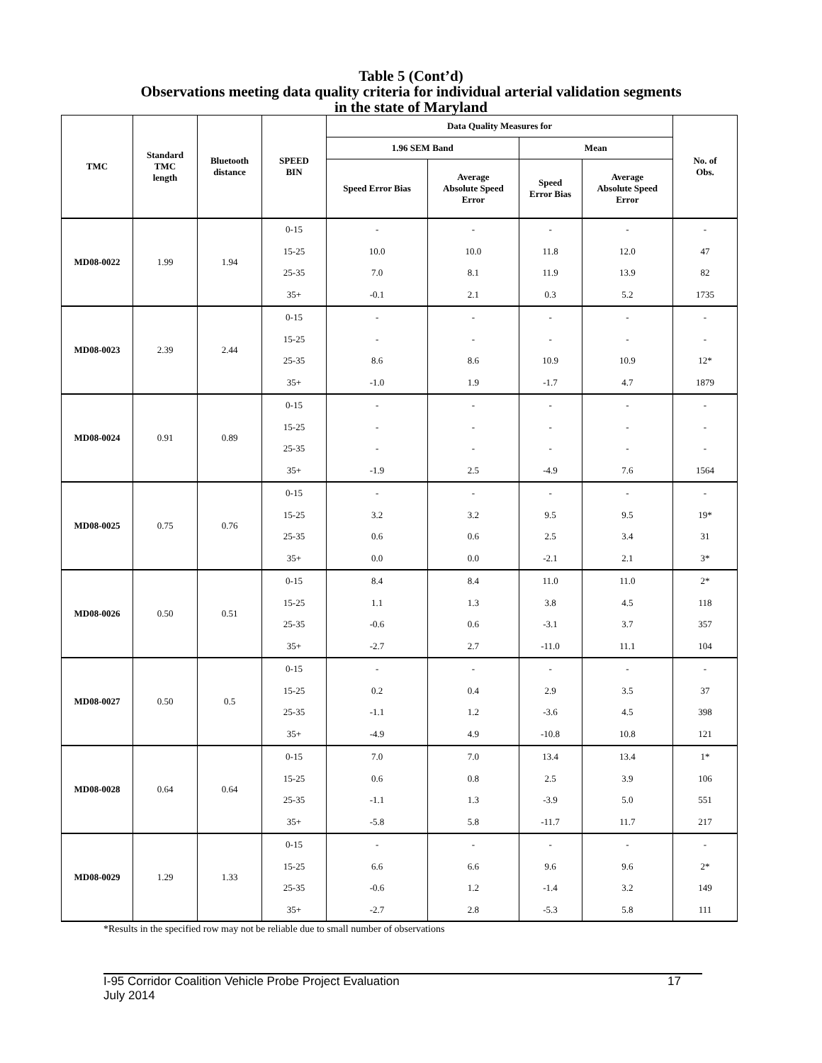Table 5 (Cont’d)
Observations meeting data quality criteria for individual arterial validation segments
in the state of Maryland
| TMC | Standard TMC length | Bluetooth distance | SPEED BIN | Data Quality Measures for | | | | No. of Obs. |
| --- | --- | --- | --- | --- | --- | --- | --- | --- |
| | | | | 1.96 SEM Band | | Mean | | |
| | | | | Speed Error Bias | Average Absolute Speed Error | Speed Error Bias | Average Absolute Speed Error | |
| MD08-0022 | 1.99 | 1.94 | 0-15 | - | - | - | - | - |
| | | | 15-25 | 10.0 | 10.0 | 11.8 | 12.0 | 47 |
| | | | 25-35 | 7.0 | 8.1 | 11.9 | 13.9 | 82 |
| | | | 35+ | -0.1 | 2.1 | 0.3 | 5.2 | 1735 |
| MD08-0023 | 2.39 | 2.44 | 0-15 | - | - | - | - | - |
| | | | 15-25 | - | - | - | - | - |
| | | | 25-35 | 8.6 | 8.6 | 10.9 | 10.9 | 12* |
| | | | 35+ | -1.0 | 1.9 | -1.7 | 4.7 | 1879 |
| MD08-0024 | 0.91 | 0.89 | 0-15 | - | - | - | - | - |
| | | | 15-25 | - | - | - | - | - |
| | | | 25-35 | - | - | - | - | - |
| | | | 35+ | -1.9 | 2.5 | -4.9 | 7.6 | 1564 |
| MD08-0025 | 0.75 | 0.76 | 0-15 | - | - | - | - | - |
| | | | 15-25 | 3.2 | 3.2 | 9.5 | 9.5 | 19* |
| | | | 25-35 | 0.6 | 0.6 | 2.5 | 3.4 | 31 |
| | | | 35+ | 0.0 | 0.0 | -2.1 | 2.1 | 3* |
| MD08-0026 | 0.50 | 0.51 | 0-15 | 8.4 | 8.4 | 11.0 | 11.0 | 2* |
| | | | 15-25 | 1.1 | 1.3 | 3.8 | 4.5 | 118 |
| | | | 25-35 | -0.6 | 0.6 | -3.1 | 3.7 | 357 |
| | | | 35+ | -2.7 | 2.7 | -11.0 | 11.1 | 104 |
| MD08-0027 | 0.50 | 0.5 | 0-15 | - | - | - | - | - |
| | | | 15-25 | 0.2 | 0.4 | 2.9 | 3.5 | 37 |
| | | | 25-35 | -1.1 | 1.2 | -3.6 | 4.5 | 398 |
| | | | 35+ | -4.9 | 4.9 | -10.8 | 10.8 | 121 |
| MD08-0028 | 0.64 | 0.64 | 0-15 | 7.0 | 7.0 | 13.4 | 13.4 | 1* |
| | | | 15-25 | 0.6 | 0.8 | 2.5 | 3.9 | 106 |
| | | | 25-35 | -1.1 | 1.3 | -3.9 | 5.0 | 551 |
| | | | 35+ | -5.8 | 5.8 | -11.7 | 11.7 | 217 |
| MD08-0029 | 1.29 | 1.33 | 0-15 | - | - | - | - | - |
| | | | 15-25 | 6.6 | 6.6 | 9.6 | 9.6 | 2* |
| | | | 25-35 | -0.6 | 1.2 | -1.4 | 3.2 | 149 |
| | | | 35+ | -2.7 | 2.8 | -5.3 | 5.8 | 111 |
*Results in the specified row may not be reliable due to small number of observations
I-95 Corridor Coalition Vehicle Probe Project Evaluation 17
July 2014